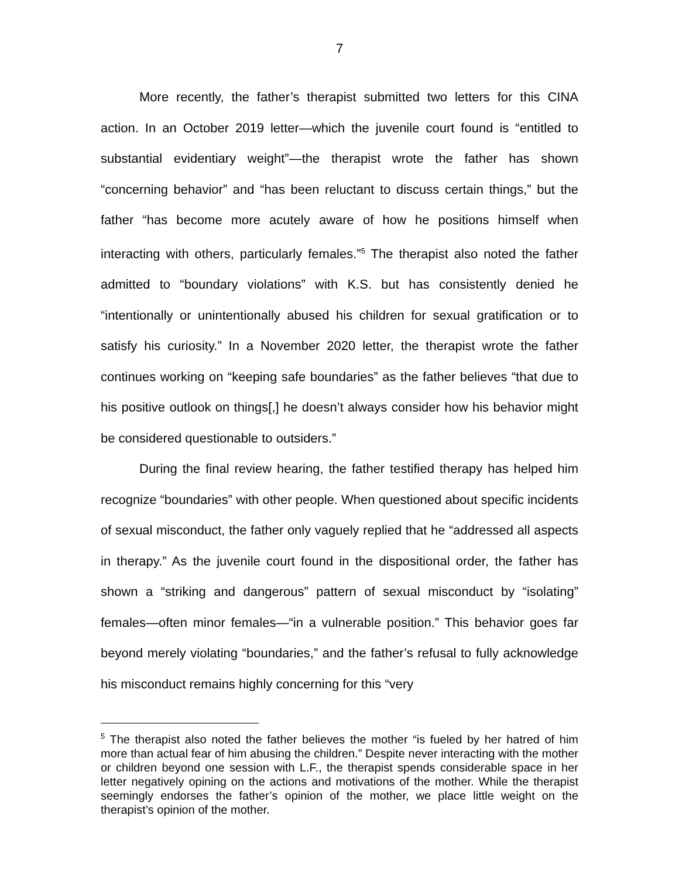7
More recently, the father’s therapist submitted two letters for this CINA action. In an October 2019 letter—which the juvenile court found is “entitled to substantial evidentiary weight”—the therapist wrote the father has shown “concerning behavior” and “has been reluctant to discuss certain things,” but the father “has become more acutely aware of how he positions himself when interacting with others, particularly females.”<sup>5</sup> The therapist also noted the father admitted to “boundary violations” with K.S. but has consistently denied he “intentionally or unintentionally abused his children for sexual gratification or to satisfy his curiosity.” In a November 2020 letter, the therapist wrote the father continues working on “keeping safe boundaries” as the father believes “that due to his positive outlook on things[,] he doesn’t always consider how his behavior might be considered questionable to outsiders.”
During the final review hearing, the father testified therapy has helped him recognize “boundaries” with other people. When questioned about specific incidents of sexual misconduct, the father only vaguely replied that he “addressed all aspects in therapy.” As the juvenile court found in the dispositional order, the father has shown a “striking and dangerous” pattern of sexual misconduct by “isolating” females—often minor females—“in a vulnerable position.” This behavior goes far beyond merely violating “boundaries,” and the father’s refusal to fully acknowledge his misconduct remains highly concerning for this “very
<sup>5</sup> The therapist also noted the father believes the mother “is fueled by her hatred of him more than actual fear of him abusing the children.” Despite never interacting with the mother or children beyond one session with L.F., the therapist spends considerable space in her letter negatively opining on the actions and motivations of the mother. While the therapist seemingly endorses the father’s opinion of the mother, we place little weight on the therapist’s opinion of the mother.